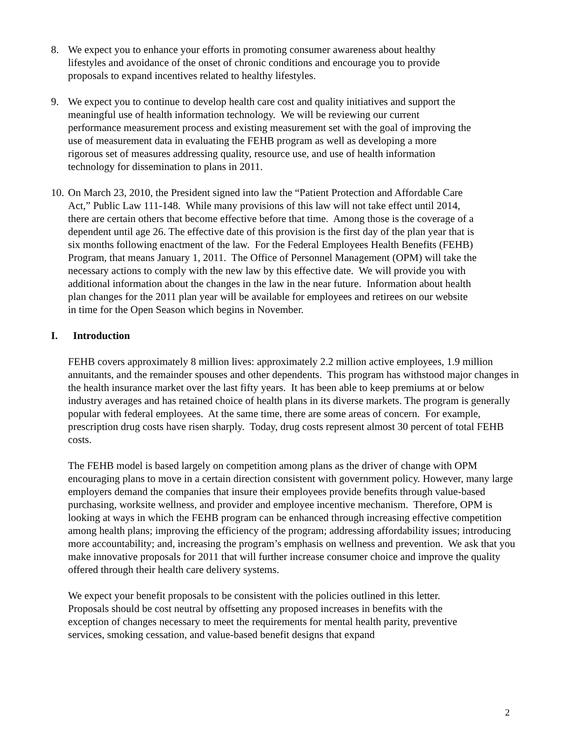8. We expect you to enhance your efforts in promoting consumer awareness about healthy lifestyles and avoidance of the onset of chronic conditions and encourage you to provide proposals to expand incentives related to healthy lifestyles.
9. We expect you to continue to develop health care cost and quality initiatives and support the meaningful use of health information technology. We will be reviewing our current performance measurement process and existing measurement set with the goal of improving the use of measurement data in evaluating the FEHB program as well as developing a more rigorous set of measures addressing quality, resource use, and use of health information technology for dissemination to plans in 2011.
10.
On March 23, 2010, the President signed into law the “Patient Protection and Affordable Care Act,” Public Law 111-148. While many provisions of this law will not take effect until 2014, there are certain others that become effective before that time. Among those is the coverage of a dependent until age 26. The effective date of this provision is the first day of the plan year that is six months following enactment of the law. For the Federal Employees Health Benefits (FEHB) Program, that means January 1, 2011. The Office of Personnel Management (OPM) will take the necessary actions to comply with the new law by this effective date. We will provide you with additional information about the changes in the law in the near future. Information about health plan changes for the 2011 plan year will be available for employees and retirees on our website in time for the Open Season which begins in November.
I. Introduction
FEHB covers approximately 8 million lives: approximately 2.2 million active employees, 1.9 million annuitants, and the remainder spouses and other dependents. This program has withstood major changes in the health insurance market over the last fifty years. It has been able to keep premiums at or below industry averages and has retained choice of health plans in its diverse markets. The program is generally popular with federal employees. At the same time, there are some areas of concern. For example, prescription drug costs have risen sharply. Today, drug costs represent almost 30 percent of total FEHB costs.
The FEHB model is based largely on competition among plans as the driver of change with OPM encouraging plans to move in a certain direction consistent with government policy. However, many large employers demand the companies that insure their employees provide benefits through value-based purchasing, worksite wellness, and provider and employee incentive mechanism. Therefore, OPM is looking at ways in which the FEHB program can be enhanced through increasing effective competition among health plans; improving the efficiency of the program; addressing affordability issues; introducing more accountability; and, increasing the program’s emphasis on wellness and prevention. We ask that you make innovative proposals for 2011 that will further increase consumer choice and improve the quality offered through their health care delivery systems.
We expect your benefit proposals to be consistent with the policies outlined in this letter. Proposals should be cost neutral by offsetting any proposed increases in benefits with the exception of changes necessary to meet the requirements for mental health parity, preventive services, smoking cessation, and value-based benefit designs that expand
2